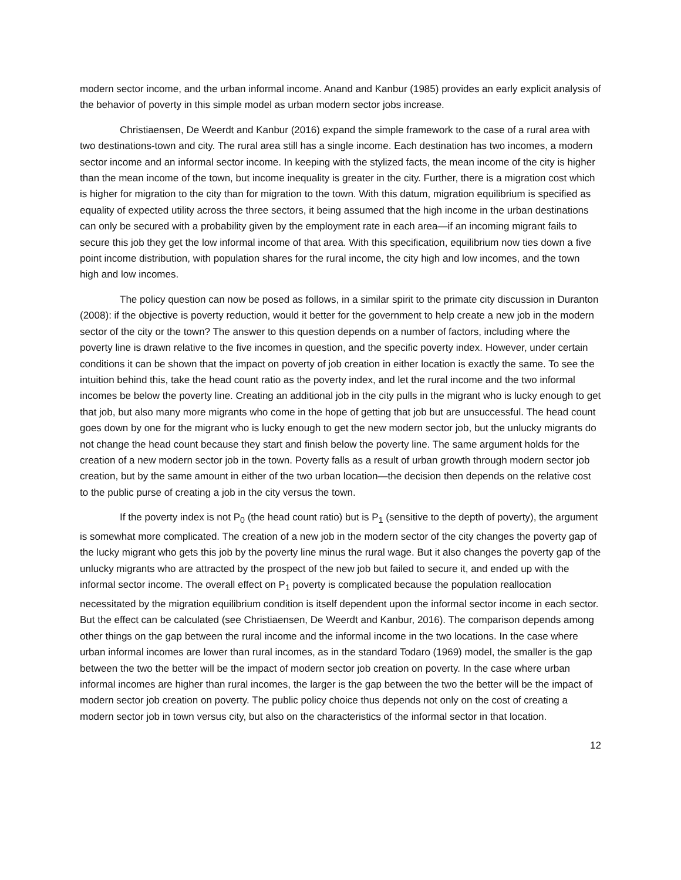modern sector income, and the urban informal income. Anand and Kanbur (1985) provides an early explicit analysis of the behavior of poverty in this simple model as urban modern sector jobs increase.
Christiaensen, De Weerdt and Kanbur (2016) expand the simple framework to the case of a rural area with two destinations-town and city. The rural area still has a single income. Each destination has two incomes, a modern sector income and an informal sector income. In keeping with the stylized facts, the mean income of the city is higher than the mean income of the town, but income inequality is greater in the city. Further, there is a migration cost which is higher for migration to the city than for migration to the town. With this datum, migration equilibrium is specified as equality of expected utility across the three sectors, it being assumed that the high income in the urban destinations can only be secured with a probability given by the employment rate in each area—if an incoming migrant fails to secure this job they get the low informal income of that area. With this specification, equilibrium now ties down a five point income distribution, with population shares for the rural income, the city high and low incomes, and the town high and low incomes.
The policy question can now be posed as follows, in a similar spirit to the primate city discussion in Duranton (2008): if the objective is poverty reduction, would it better for the government to help create a new job in the modern sector of the city or the town? The answer to this question depends on a number of factors, including where the poverty line is drawn relative to the five incomes in question, and the specific poverty index. However, under certain conditions it can be shown that the impact on poverty of job creation in either location is exactly the same. To see the intuition behind this, take the head count ratio as the poverty index, and let the rural income and the two informal incomes be below the poverty line. Creating an additional job in the city pulls in the migrant who is lucky enough to get that job, but also many more migrants who come in the hope of getting that job but are unsuccessful. The head count goes down by one for the migrant who is lucky enough to get the new modern sector job, but the unlucky migrants do not change the head count because they start and finish below the poverty line. The same argument holds for the creation of a new modern sector job in the town. Poverty falls as a result of urban growth through modern sector job creation, but by the same amount in either of the two urban location—the decision then depends on the relative cost to the public purse of creating a job in the city versus the town.
If the poverty index is not P<sub>0</sub> (the head count ratio) but is P<sub>1</sub> (sensitive to the depth of poverty), the argument is somewhat more complicated. The creation of a new job in the modern sector of the city changes the poverty gap of the lucky migrant who gets this job by the poverty line minus the rural wage. But it also changes the poverty gap of the unlucky migrants who are attracted by the prospect of the new job but failed to secure it, and ended up with the informal sector income. The overall effect on P<sub>1</sub> poverty is complicated because the population reallocation necessitated by the migration equilibrium condition is itself dependent upon the informal sector income in each sector. But the effect can be calculated (see Christiaensen, De Weerdt and Kanbur, 2016). The comparison depends among other things on the gap between the rural income and the informal income in the two locations. In the case where urban informal incomes are lower than rural incomes, as in the standard Todaro (1969) model, the smaller is the gap between the two the better will be the impact of modern sector job creation on poverty. In the case where urban informal incomes are higher than rural incomes, the larger is the gap between the two the better will be the impact of modern sector job creation on poverty. The public policy choice thus depends not only on the cost of creating a modern sector job in town versus city, but also on the characteristics of the informal sector in that location.
12